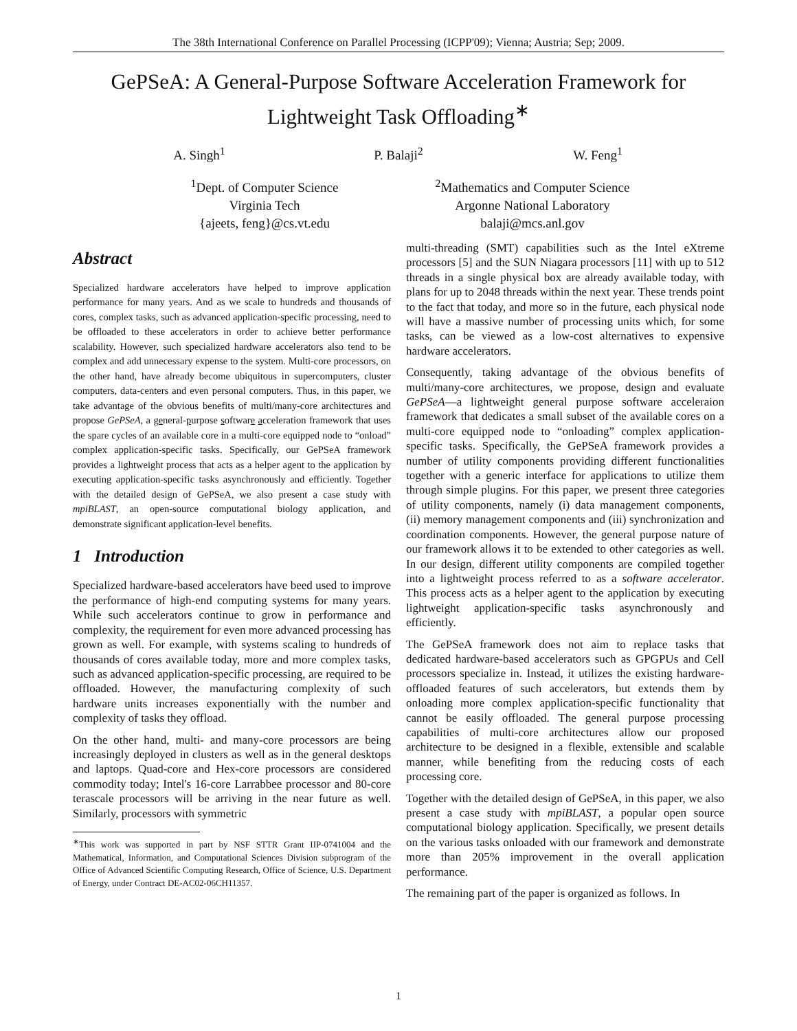The 38th International Conference on Parallel Processing (ICPP'09); Vienna; Austria; Sep; 2009.
GePSeA: A General-Purpose Software Acceleration Framework for Lightweight Task Offloading<sup>∗</sup>
A. Singh<sup>1</sup> P. Balaji<sup>2</sup> W. Feng<sup>1</sup>
<sup>1</sup> Dept. of Computer Science
Virginia Tech
{ajeets, feng}@cs.vt.edu
<sup>2</sup> Mathematics and Computer Science
Argonne National Laboratory
balaji@mcs.anl.gov
Abstract
Specialized hardware accelerators have helped to improve application performance for many years. And as we scale to hundreds and thousands of cores, complex tasks, such as advanced application-specific processing, need to be offloaded to these accelerators in order to achieve better performance scalability. However, such specialized hardware accelerators also tend to be complex and add unnecessary expense to the system. Multi-core processors, on the other hand, have already become ubiquitous in supercomputers, cluster computers, data-centers and even personal computers. Thus, in this paper, we take advantage of the obvious benefits of multi/many-core architectures and propose GePSeA, a general-purpose software acceleration framework that uses the spare cycles of an available core in a multi-core equipped node to “onload” complex application-specific tasks. Specifically, our GePSeA framework provides a lightweight process that acts as a helper agent to the application by executing application-specific tasks asynchronously and efficiently. Together with the detailed design of GePSeA, we also present a case study with mpiBLAST, an open-source computational biology application, and demonstrate significant application-level benefits.
1 Introduction
Specialized hardware-based accelerators have beed used to improve the performance of high-end computing systems for many years. While such accelerators continue to grow in performance and complexity, the requirement for even more advanced processing has grown as well. For example, with systems scaling to hundreds of thousands of cores available today, more and more complex tasks, such as advanced application-specific processing, are required to be offloaded. However, the manufacturing complexity of such hardware units increases exponentially with the number and complexity of tasks they offload.
On the other hand, multi- and many-core processors are being increasingly deployed in clusters as well as in the general desktops and laptops. Quad-core and Hex-core processors are considered commodity today; Intel's 16-core Larrabbee processor and 80-core terascale processors will be arriving in the near future as well. Similarly, processors with symmetric
<sup>∗</sup>This work was supported in part by NSF STTR Grant IIP-0741004 and the Mathematical, Information, and Computational Sciences Division subprogram of the Office of Advanced Scientific Computing Research, Office of Science, U.S. Department of Energy, under Contract DE-AC02-06CH11357.
multi-threading (SMT) capabilities such as the Intel eXtreme processors [5] and the SUN Niagara processors [11] with up to 512 threads in a single physical box are already available today, with plans for up to 2048 threads within the next year. These trends point to the fact that today, and more so in the future, each physical node will have a massive number of processing units which, for some tasks, can be viewed as a low-cost alternatives to expensive hardware accelerators.
Consequently, taking advantage of the obvious benefits of multi/many-core architectures, we propose, design and evaluate GePSeA—a lightweight general purpose software acceleraion framework that dedicates a small subset of the available cores on a multi-core equipped node to “onloading” complex application-specific tasks. Specifically, the GePSeA framework provides a number of utility components providing different functionalities together with a generic interface for applications to utilize them through simple plugins. For this paper, we present three categories of utility components, namely (i) data management components, (ii) memory management components and (iii) synchronization and coordination components. However, the general purpose nature of our framework allows it to be extended to other categories as well. In our design, different utility components are compiled together into a lightweight process referred to as a software accelerator. This process acts as a helper agent to the application by executing lightweight application-specific tasks asynchronously and efficiently.
The GePSeA framework does not aim to replace tasks that dedicated hardware-based accelerators such as GPGPUs and Cell processors specialize in. Instead, it utilizes the existing hardware-offloaded features of such accelerators, but extends them by onloading more complex application-specific functionality that cannot be easily offloaded. The general purpose processing capabilities of multi-core architectures allow our proposed architecture to be designed in a flexible, extensible and scalable manner, while benefiting from the reducing costs of each processing core.
Together with the detailed design of GePSeA, in this paper, we also present a case study with mpiBLAST, a popular open source computational biology application. Specifically, we present details on the various tasks onloaded with our framework and demonstrate more than 205% improvement in the overall application performance.
The remaining part of the paper is organized as follows. In
1